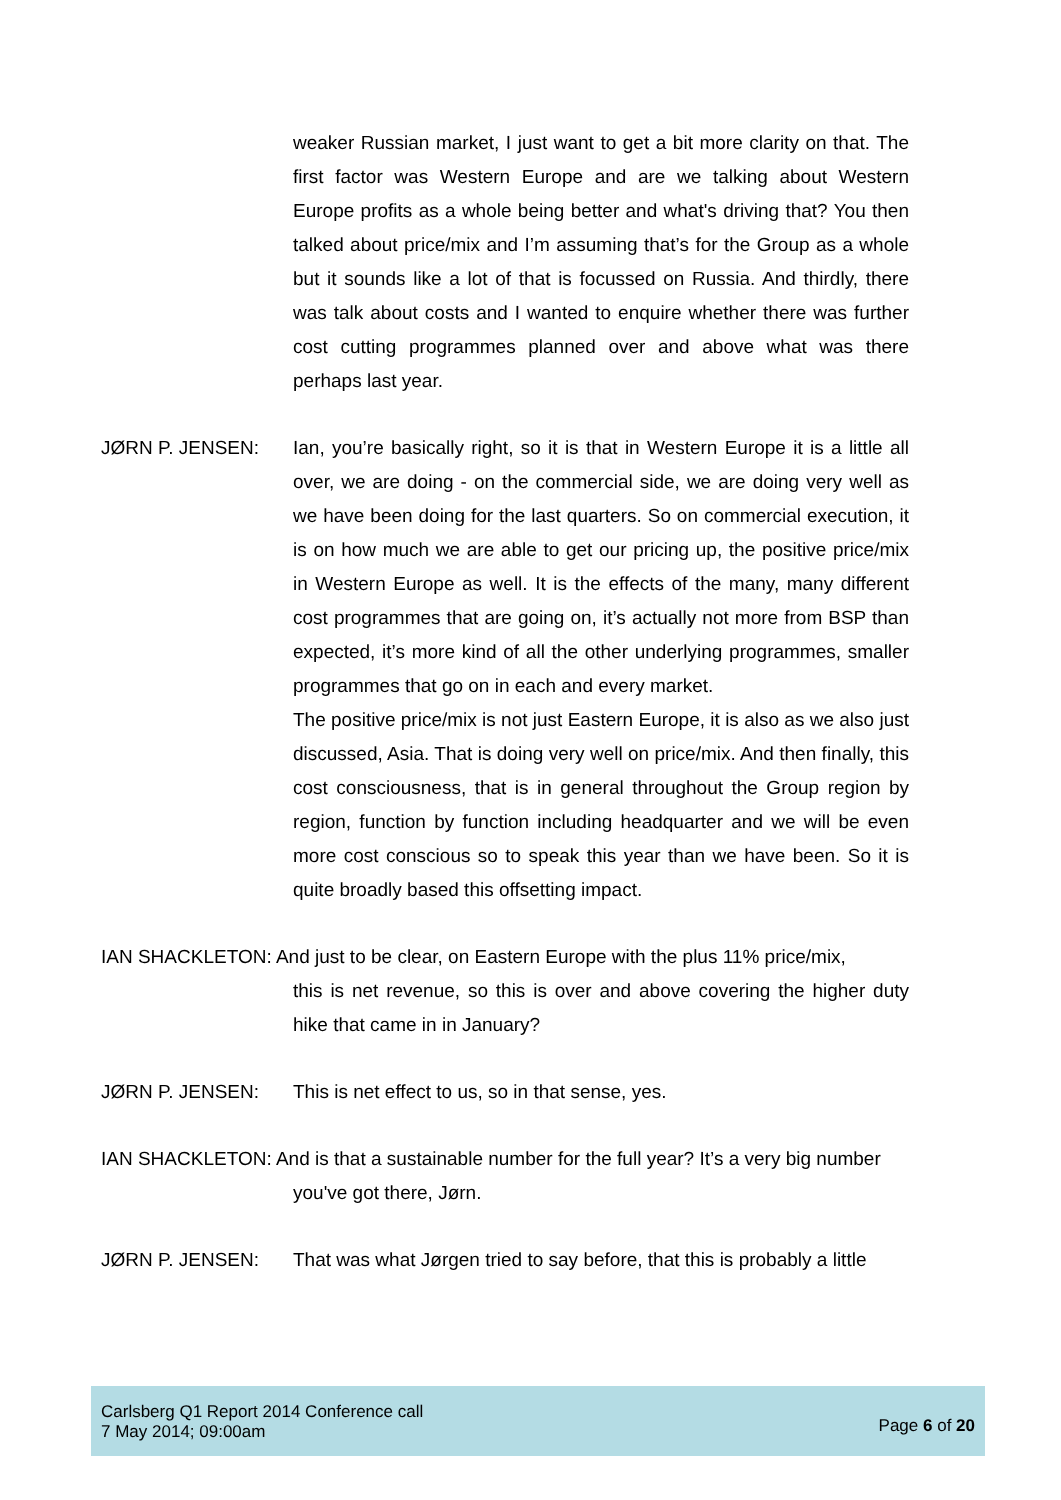weaker Russian market, I just want to get a bit more clarity on that. The first factor was Western Europe and are we talking about Western Europe profits as a whole being better and what's driving that? You then talked about price/mix and I’m assuming that’s for the Group as a whole but it sounds like a lot of that is focussed on Russia. And thirdly, there was talk about costs and I wanted to enquire whether there was further cost cutting programmes planned over and above what was there perhaps last year.
JØRN P. JENSEN: Ian, you’re basically right, so it is that in Western Europe it is a little all over, we are doing - on the commercial side, we are doing very well as we have been doing for the last quarters. So on commercial execution, it is on how much we are able to get our pricing up, the positive price/mix in Western Europe as well. It is the effects of the many, many different cost programmes that are going on, it’s actually not more from BSP than expected, it’s more kind of all the other underlying programmes, smaller programmes that go on in each and every market.
The positive price/mix is not just Eastern Europe, it is also as we also just discussed, Asia. That is doing very well on price/mix. And then finally, this cost consciousness, that is in general throughout the Group region by region, function by function including headquarter and we will be even more cost conscious so to speak this year than we have been. So it is quite broadly based this offsetting impact.
IAN SHACKLETON: And just to be clear, on Eastern Europe with the plus 11% price/mix,
this is net revenue, so this is over and above covering the higher duty hike that came in in January?
JØRN P. JENSEN: This is net effect to us, so in that sense, yes.
IAN SHACKLETON: And is that a sustainable number for the full year? It’s a very big number
you've got there, Jørn.
JØRN P. JENSEN: That was what Jørgen tried to say before, that this is probably a little
Carlsberg Q1 Report 2014 Conference call
7 May 2014; 09:00am
Page 6 of 20